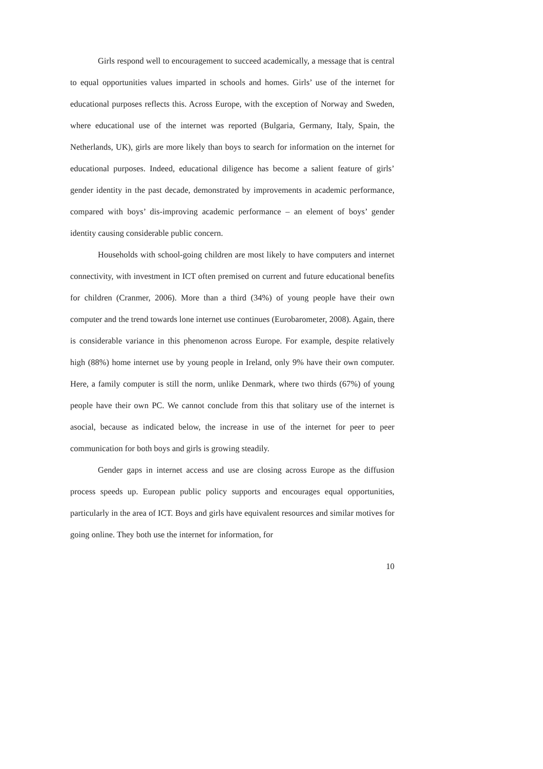Girls respond well to encouragement to succeed academically, a message that is central to equal opportunities values imparted in schools and homes. Girls’ use of the internet for educational purposes reflects this. Across Europe, with the exception of Norway and Sweden, where educational use of the internet was reported (Bulgaria, Germany, Italy, Spain, the Netherlands, UK), girls are more likely than boys to search for information on the internet for educational purposes. Indeed, educational diligence has become a salient feature of girls’ gender identity in the past decade, demonstrated by improvements in academic performance, compared with boys’ dis-improving academic performance – an element of boys’ gender identity causing considerable public concern.
Households with school-going children are most likely to have computers and internet connectivity, with investment in ICT often premised on current and future educational benefits for children (Cranmer, 2006). More than a third (34%) of young people have their own computer and the trend towards lone internet use continues (Eurobarometer, 2008). Again, there is considerable variance in this phenomenon across Europe. For example, despite relatively high (88%) home internet use by young people in Ireland, only 9% have their own computer. Here, a family computer is still the norm, unlike Denmark, where two thirds (67%) of young people have their own PC. We cannot conclude from this that solitary use of the internet is asocial, because as indicated below, the increase in use of the internet for peer to peer communication for both boys and girls is growing steadily.
Gender gaps in internet access and use are closing across Europe as the diffusion process speeds up. European public policy supports and encourages equal opportunities, particularly in the area of ICT. Boys and girls have equivalent resources and similar motives for going online. They both use the internet for information, for
10